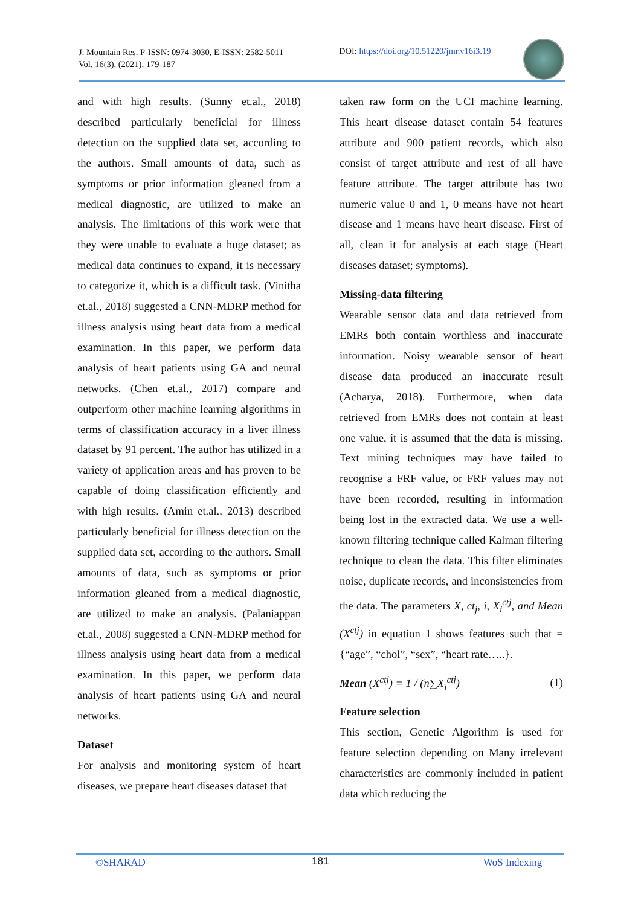J. Mountain Res. P-ISSN: 0974-3030, E-ISSN: 2582-5011
Vol. 16(3), (2021), 179-187
DOI: https://doi.org/10.51220/jmr.v16i3.19
and with high results. (Sunny et.al., 2018) described particularly beneficial for illness detection on the supplied data set, according to the authors. Small amounts of data, such as symptoms or prior information gleaned from a medical diagnostic, are utilized to make an analysis. The limitations of this work were that they were unable to evaluate a huge dataset; as medical data continues to expand, it is necessary to categorize it, which is a difficult task. (Vinitha et.al., 2018) suggested a CNN-MDRP method for illness analysis using heart data from a medical examination. In this paper, we perform data analysis of heart patients using GA and neural networks. (Chen et.al., 2017) compare and outperform other machine learning algorithms in terms of classification accuracy in a liver illness dataset by 91 percent. The author has utilized in a variety of application areas and has proven to be capable of doing classification efficiently and with high results. (Amin et.al., 2013) described particularly beneficial for illness detection on the supplied data set, according to the authors. Small amounts of data, such as symptoms or prior information gleaned from a medical diagnostic, are utilized to make an analysis. (Palaniappan et.al., 2008) suggested a CNN-MDRP method for illness analysis using heart data from a medical examination. In this paper, we perform data analysis of heart patients using GA and neural networks.
Dataset
For analysis and monitoring system of heart diseases, we prepare heart diseases dataset that
taken raw form on the UCI machine learning. This heart disease dataset contain 54 features attribute and 900 patient records, which also consist of target attribute and rest of all have feature attribute. The target attribute has two numeric value 0 and 1, 0 means have not heart disease and 1 means have heart disease. First of all, clean it for analysis at each stage (Heart diseases dataset; symptoms).
Missing-data filtering
Wearable sensor data and data retrieved from EMRs both contain worthless and inaccurate information. Noisy wearable sensor of heart disease data produced an inaccurate result (Acharya, 2018). Furthermore, when data retrieved from EMRs does not contain at least one value, it is assumed that the data is missing. Text mining techniques may have failed to recognise a FRF value, or FRF values may not have been recorded, resulting in information being lost in the extracted data. We use a well-known filtering technique called Kalman filtering technique to clean the data. This filter eliminates noise, duplicate records, and inconsistencies from the data. The parameters X, ct<sub>j</sub>, i, X<sub>i</sub><sup>ctj</sup>, and Mean (X<sup>ctj</sup>) in equation 1 shows features such that = {“age”, “chol”, “sex”, “heart rate…..}.
Mean (X<sup>ctj</sup>) = 1 / (n∑X<sub>i</sub><sup>ctj</sup>) (1)
Feature selection
This section, Genetic Algorithm is used for feature selection depending on Many irrelevant characteristics are commonly included in patient data which reducing the
©SHARAD 181 WoS Indexing